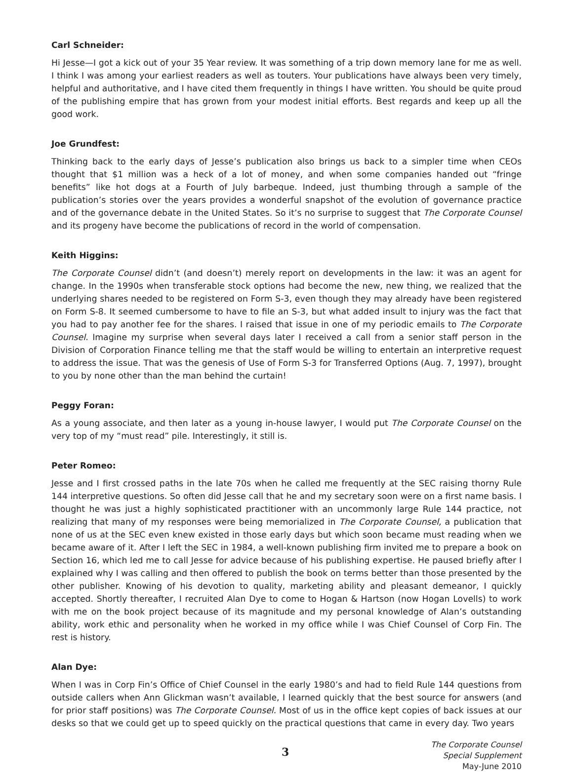Carl Schneider:
Hi Jesse—I got a kick out of your 35 Year review. It was something of a trip down memory lane for me as well. I think I was among your earliest readers as well as touters. Your publications have always been very timely, helpful and authoritative, and I have cited them frequently in things I have written. You should be quite proud of the publishing empire that has grown from your modest initial efforts. Best regards and keep up all the good work.
Joe Grundfest:
Thinking back to the early days of Jesse’s publication also brings us back to a simpler time when CEOs thought that $1 million was a heck of a lot of money, and when some companies handed out “fringe benefits” like hot dogs at a Fourth of July barbeque. Indeed, just thumbing through a sample of the publication’s stories over the years provides a wonderful snapshot of the evolution of governance practice and of the governance debate in the United States. So it’s no surprise to suggest that The Corporate Counsel and its progeny have become the publications of record in the world of compensation.
Keith Higgins:
The Corporate Counsel didn’t (and doesn’t) merely report on developments in the law: it was an agent for change. In the 1990s when transferable stock options had become the new, new thing, we realized that the underlying shares needed to be registered on Form S-3, even though they may already have been registered on Form S-8. It seemed cumbersome to have to file an S-3, but what added insult to injury was the fact that you had to pay another fee for the shares. I raised that issue in one of my periodic emails to The Corporate Counsel. Imagine my surprise when several days later I received a call from a senior staff person in the Division of Corporation Finance telling me that the staff would be willing to entertain an interpretive request to address the issue. That was the genesis of Use of Form S-3 for Transferred Options (Aug. 7, 1997), brought to you by none other than the man behind the curtain!
Peggy Foran:
As a young associate, and then later as a young in-house lawyer, I would put The Corporate Counsel on the very top of my “must read” pile. Interestingly, it still is.
Peter Romeo:
Jesse and I first crossed paths in the late 70s when he called me frequently at the SEC raising thorny Rule 144 interpretive questions. So often did Jesse call that he and my secretary soon were on a first name basis. I thought he was just a highly sophisticated practitioner with an uncommonly large Rule 144 practice, not realizing that many of my responses were being memorialized in The Corporate Counsel, a publication that none of us at the SEC even knew existed in those early days but which soon became must reading when we became aware of it. After I left the SEC in 1984, a well-known publishing firm invited me to prepare a book on Section 16, which led me to call Jesse for advice because of his publishing expertise. He paused briefly after I explained why I was calling and then offered to publish the book on terms better than those presented by the other publisher. Knowing of his devotion to quality, marketing ability and pleasant demeanor, I quickly accepted. Shortly thereafter, I recruited Alan Dye to come to Hogan & Hartson (now Hogan Lovells) to work with me on the book project because of its magnitude and my personal knowledge of Alan’s outstanding ability, work ethic and personality when he worked in my office while I was Chief Counsel of Corp Fin. The rest is history.
Alan Dye:
When I was in Corp Fin’s Office of Chief Counsel in the early 1980’s and had to field Rule 144 questions from outside callers when Ann Glickman wasn’t available, I learned quickly that the best source for answers (and for prior staff positions) was The Corporate Counsel. Most of us in the office kept copies of back issues at our desks so that we could get up to speed quickly on the practical questions that came in every day. Two years
3
The Corporate Counsel
Special Supplement
May-June 2010